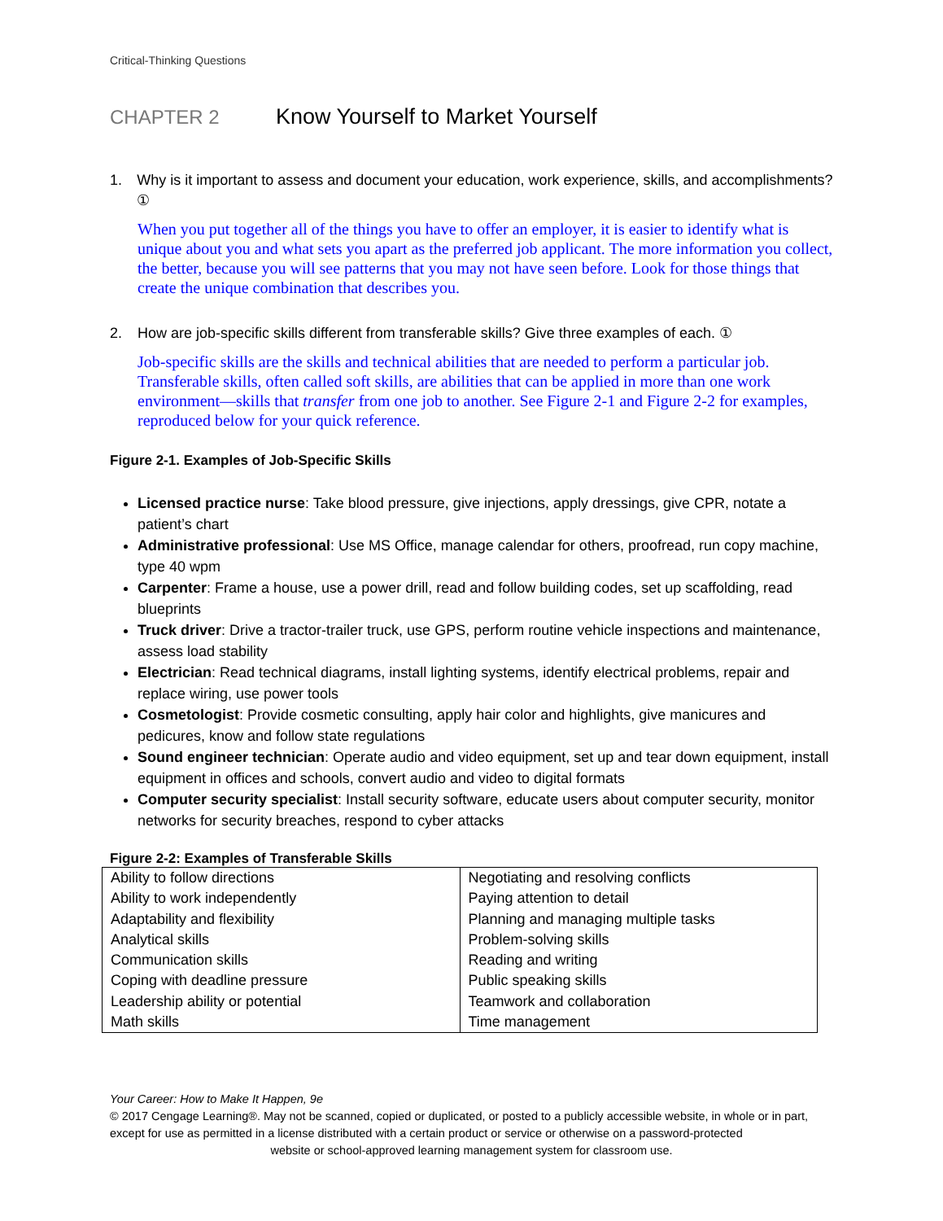Critical-Thinking Questions
CHAPTER 2 Know Yourself to Market Yourself
1. Why is it important to assess and document your education, work experience, skills, and accomplishments? ①
When you put together all of the things you have to offer an employer, it is easier to identify what is unique about you and what sets you apart as the preferred job applicant. The more information you collect, the better, because you will see patterns that you may not have seen before. Look for those things that create the unique combination that describes you.
2. How are job-specific skills different from transferable skills? Give three examples of each. ①
Job-specific skills are the skills and technical abilities that are needed to perform a particular job. Transferable skills, often called soft skills, are abilities that can be applied in more than one work environment—skills that transfer from one job to another. See Figure 2-1 and Figure 2-2 for examples, reproduced below for your quick reference.
Figure 2-1. Examples of Job-Specific Skills
Licensed practice nurse: Take blood pressure, give injections, apply dressings, give CPR, notate a patient’s chart
Administrative professional: Use MS Office, manage calendar for others, proofread, run copy machine, type 40 wpm
Carpenter: Frame a house, use a power drill, read and follow building codes, set up scaffolding, read blueprints
Truck driver: Drive a tractor-trailer truck, use GPS, perform routine vehicle inspections and maintenance, assess load stability
Electrician: Read technical diagrams, install lighting systems, identify electrical problems, repair and replace wiring, use power tools
Cosmetologist: Provide cosmetic consulting, apply hair color and highlights, give manicures and pedicures, know and follow state regulations
Sound engineer technician: Operate audio and video equipment, set up and tear down equipment, install equipment in offices and schools, convert audio and video to digital formats
Computer security specialist: Install security software, educate users about computer security, monitor networks for security breaches, respond to cyber attacks
Figure 2-2: Examples of Transferable Skills
| Ability to follow directions Ability to work independently Adaptability and flexibility Analytical skills Communication skills Coping with deadline pressure Leadership ability or potential Math skills | Negotiating and resolving conflicts Paying attention to detail Planning and managing multiple tasks Problem-solving skills Reading and writing Public speaking skills Teamwork and collaboration Time management |
Your Career: How to Make It Happen, 9e
© 2017 Cengage Learning®. May not be scanned, copied or duplicated, or posted to a publicly accessible website, in whole or in part, except for use as permitted in a license distributed with a certain product or service or otherwise on a password-protected
website or school-approved learning management system for classroom use.